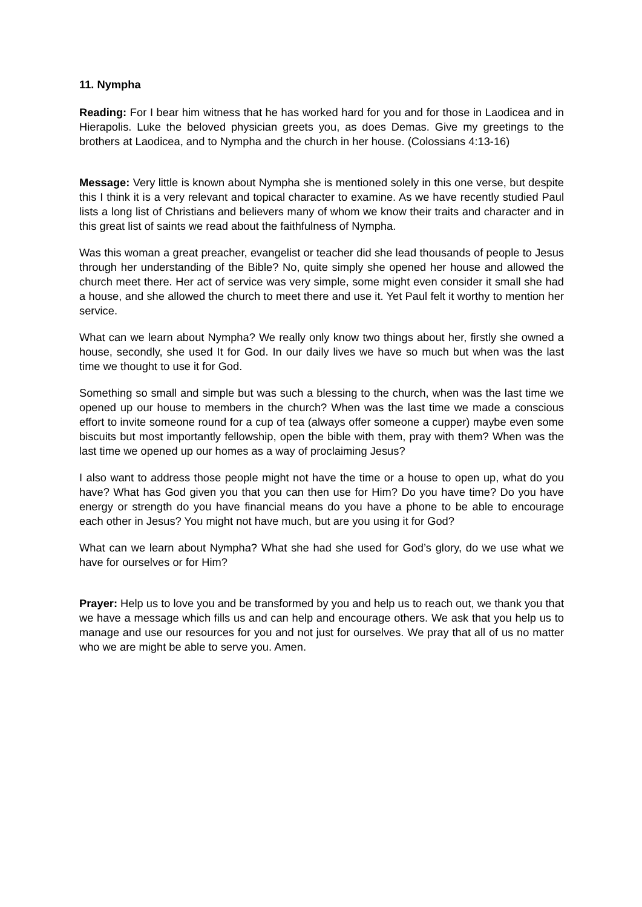11. Nympha
Reading: For I bear him witness that he has worked hard for you and for those in Laodicea and in Hierapolis. Luke the beloved physician greets you, as does Demas. Give my greetings to the brothers at Laodicea, and to Nympha and the church in her house. (Colossians 4:13-16)
Message: Very little is known about Nympha she is mentioned solely in this one verse, but despite this I think it is a very relevant and topical character to examine. As we have recently studied Paul lists a long list of Christians and believers many of whom we know their traits and character and in this great list of saints we read about the faithfulness of Nympha.
Was this woman a great preacher, evangelist or teacher did she lead thousands of people to Jesus through her understanding of the Bible? No, quite simply she opened her house and allowed the church meet there. Her act of service was very simple, some might even consider it small she had a house, and she allowed the church to meet there and use it. Yet Paul felt it worthy to mention her service.
What can we learn about Nympha? We really only know two things about her, firstly she owned a house, secondly, she used It for God. In our daily lives we have so much but when was the last time we thought to use it for God.
Something so small and simple but was such a blessing to the church, when was the last time we opened up our house to members in the church? When was the last time we made a conscious effort to invite someone round for a cup of tea (always offer someone a cupper) maybe even some biscuits but most importantly fellowship, open the bible with them, pray with them? When was the last time we opened up our homes as a way of proclaiming Jesus?
I also want to address those people might not have the time or a house to open up, what do you have? What has God given you that you can then use for Him? Do you have time? Do you have energy or strength do you have financial means do you have a phone to be able to encourage each other in Jesus? You might not have much, but are you using it for God?
What can we learn about Nympha? What she had she used for God’s glory, do we use what we have for ourselves or for Him?
Prayer: Help us to love you and be transformed by you and help us to reach out, we thank you that we have a message which fills us and can help and encourage others. We ask that you help us to manage and use our resources for you and not just for ourselves. We pray that all of us no matter who we are might be able to serve you. Amen.